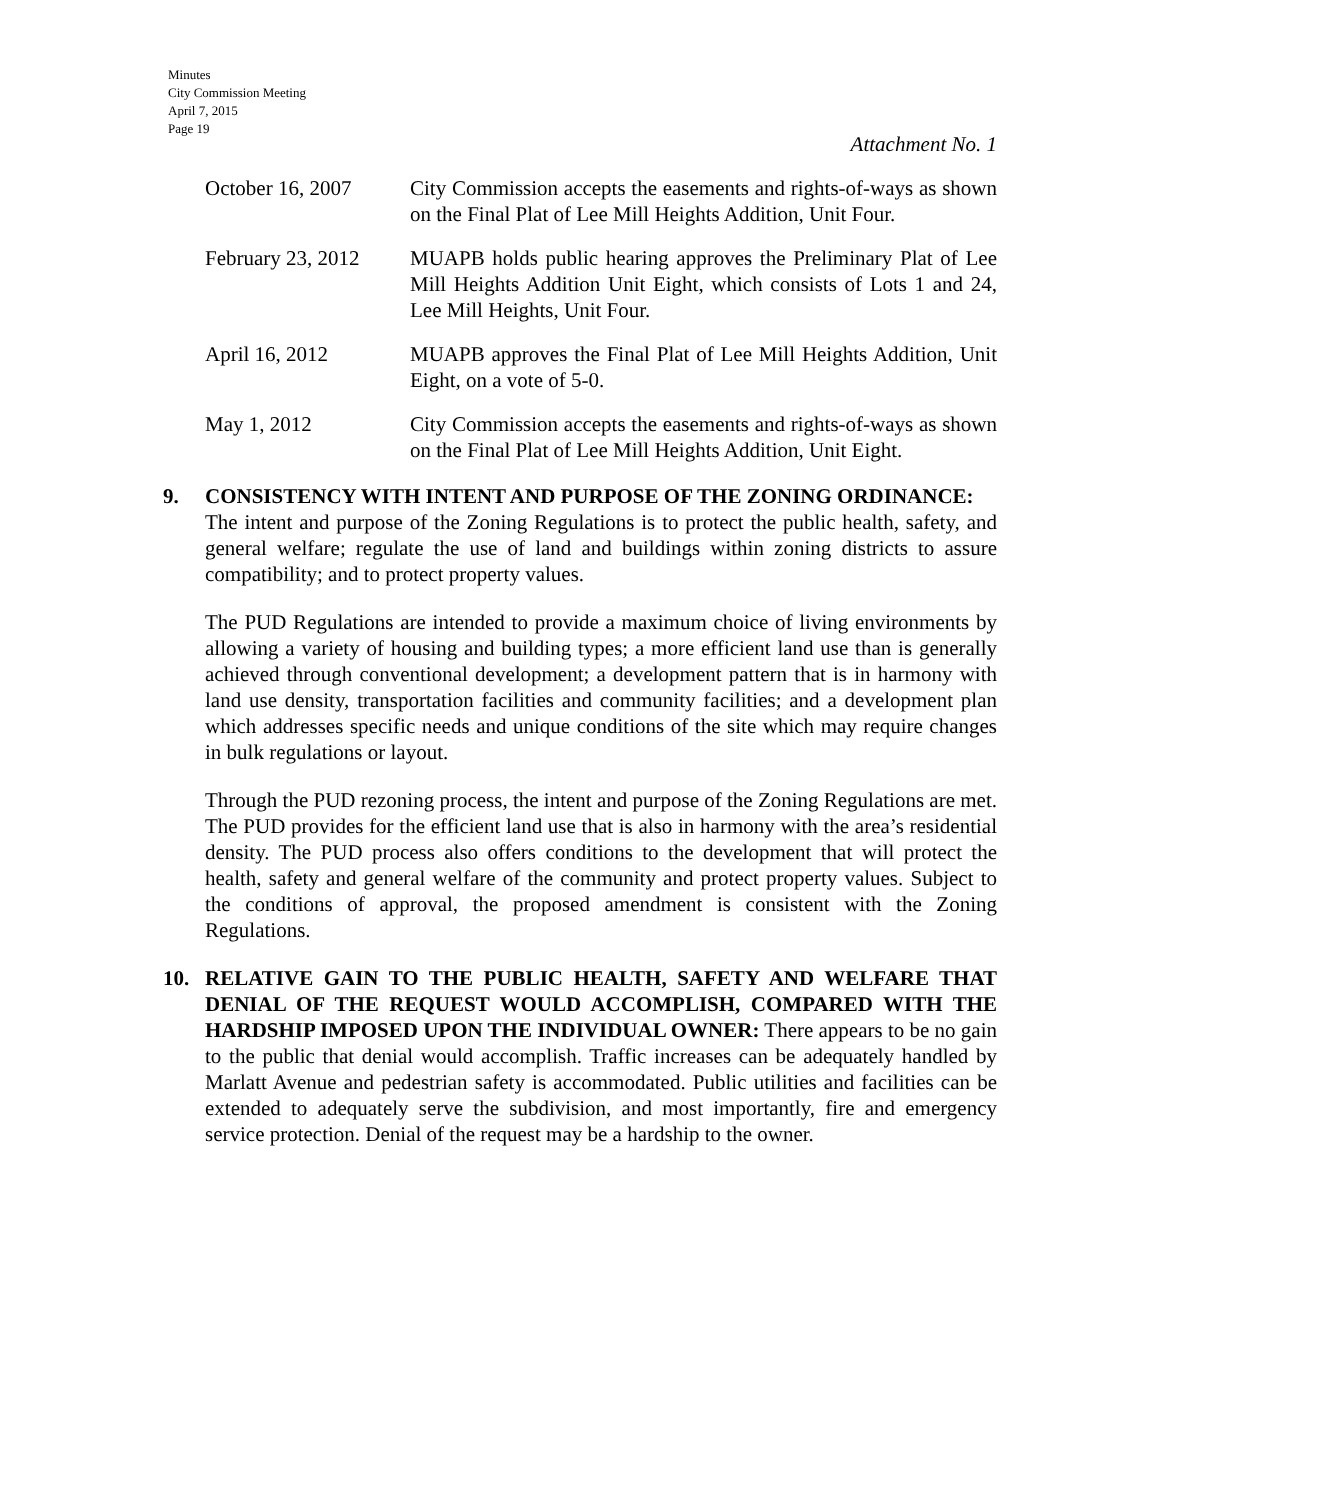Minutes
City Commission Meeting
April 7, 2015
Page 19
Attachment No. 1
October 16, 2007 City Commission accepts the easements and rights-of-ways as shown on the Final Plat of Lee Mill Heights Addition, Unit Four.
February 23, 2012
MUAPB holds public hearing approves the Preliminary Plat of Lee Mill Heights Addition Unit Eight, which consists of Lots 1 and 24, Lee Mill Heights, Unit Four.
April 16, 2012 MUAPB approves the Final Plat of Lee Mill Heights Addition, Unit Eight, on a vote of 5-0.
May 1, 2012 City Commission accepts the easements and rights-of-ways as shown on the Final Plat of Lee Mill Heights Addition, Unit Eight.
9. CONSISTENCY WITH INTENT AND PURPOSE OF THE ZONING ORDINANCE:
The intent and purpose of the Zoning Regulations is to protect the public health, safety, and general welfare; regulate the use of land and buildings within zoning districts to assure compatibility; and to protect property values.
The PUD Regulations are intended to provide a maximum choice of living environments by allowing a variety of housing and building types; a more efficient land use than is generally achieved through conventional development; a development pattern that is in harmony with land use density, transportation facilities and community facilities; and a development plan which addresses specific needs and unique conditions of the site which may require changes in bulk regulations or layout.
Through the PUD rezoning process, the intent and purpose of the Zoning Regulations are met. The PUD provides for the efficient land use that is also in harmony with the area’s residential density. The PUD process also offers conditions to the development that will protect the health, safety and general welfare of the community and protect property values. Subject to the conditions of approval, the proposed amendment is consistent with the Zoning Regulations.
10. RELATIVE GAIN TO THE PUBLIC HEALTH, SAFETY AND WELFARE THAT DENIAL OF THE REQUEST WOULD ACCOMPLISH, COMPARED WITH THE HARDSHIP IMPOSED UPON THE INDIVIDUAL OWNER: There appears to be no gain to the public that denial would accomplish. Traffic increases can be adequately handled by Marlatt Avenue and pedestrian safety is accommodated. Public utilities and facilities can be extended to adequately serve the subdivision, and most importantly, fire and emergency service protection. Denial of the request may be a hardship to the owner.